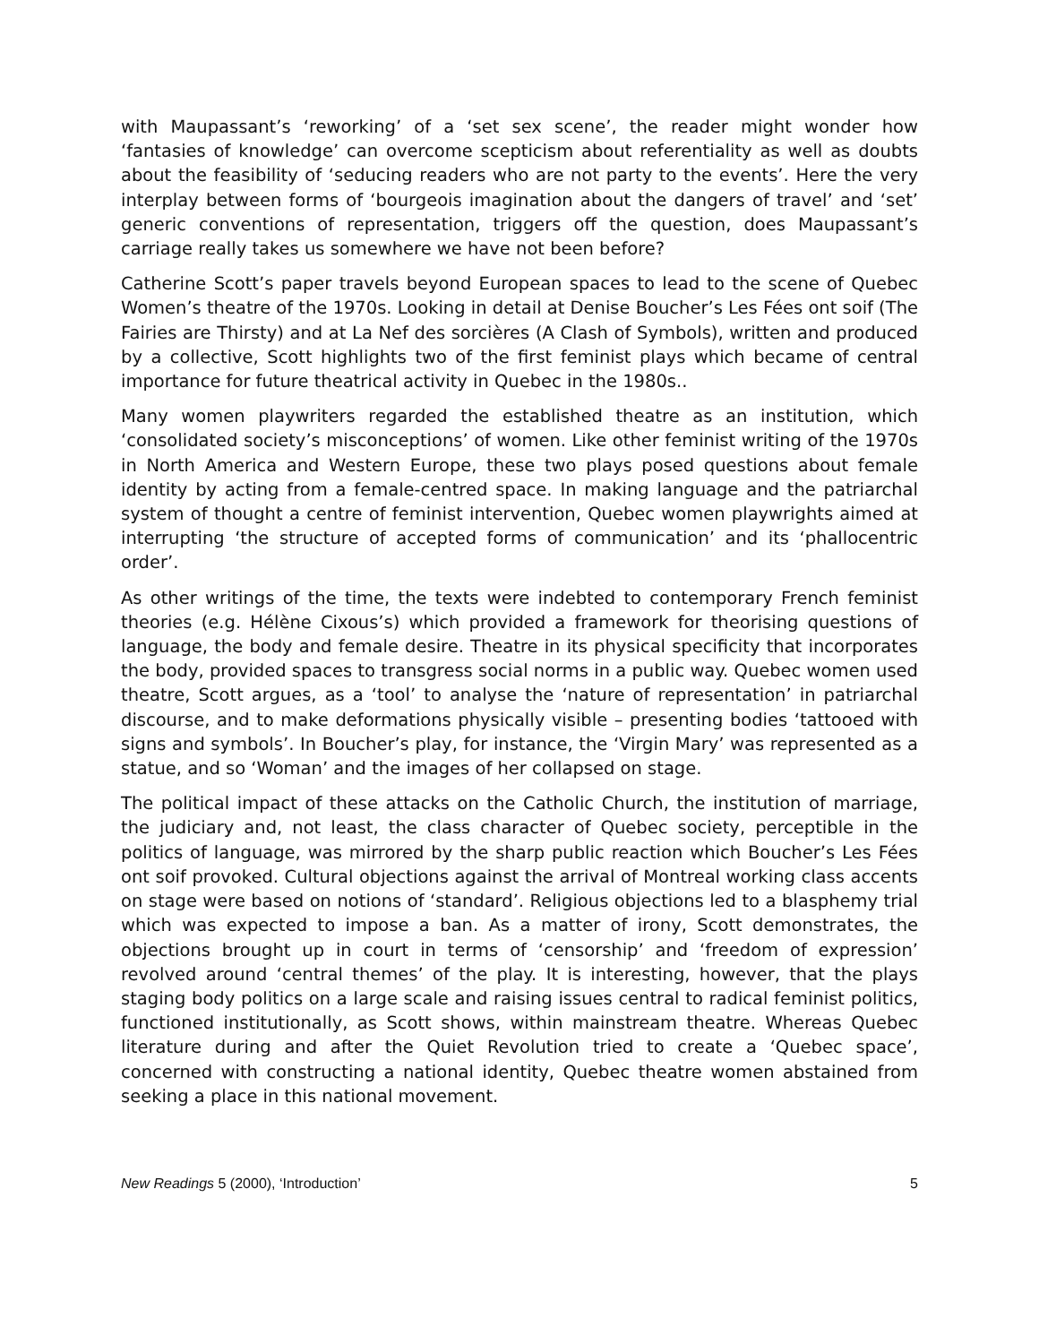with Maupassant’s ‘reworking’ of a ‘set sex scene’, the reader might wonder how ‘fantasies of knowledge’ can overcome scepticism about referentiality as well as doubts about the feasibility of ‘seducing readers who are not party to the events’. Here the very interplay between forms of ‘bourgeois imagination about the dangers of travel’ and ‘set’ generic conventions of representation, triggers off the question, does Maupassant’s carriage really takes us somewhere we have not been before?
Catherine Scott’s paper travels beyond European spaces to lead to the scene of Quebec Women’s theatre of the 1970s. Looking in detail at Denise Boucher’s Les Fées ont soif (The Fairies are Thirsty) and at La Nef des sorcières (A Clash of Symbols), written and produced by a collective, Scott highlights two of the first feminist plays which became of central importance for future theatrical activity in Quebec in the 1980s..
Many women playwriters regarded the established theatre as an institution, which ‘consolidated society’s misconceptions’ of women. Like other feminist writing of the 1970s in North America and Western Europe, these two plays posed questions about female identity by acting from a female-centred space. In making language and the patriarchal system of thought a centre of feminist intervention, Quebec women playwrights aimed at interrupting ‘the structure of accepted forms of communication’ and its ‘phallocentric order’.
As other writings of the time, the texts were indebted to contemporary French feminist theories (e.g. Hélène Cixous’s) which provided a framework for theorising questions of language, the body and female desire. Theatre in its physical specificity that incorporates the body, provided spaces to transgress social norms in a public way. Quebec women used theatre, Scott argues, as a ‘tool’ to analyse the ‘nature of representation’ in patriarchal discourse, and to make deformations physically visible – presenting bodies ‘tattooed with signs and symbols’. In Boucher’s play, for instance, the ‘Virgin Mary’ was represented as a statue, and so ‘Woman’ and the images of her collapsed on stage.
The political impact of these attacks on the Catholic Church, the institution of marriage, the judiciary and, not least, the class character of Quebec society, perceptible in the politics of language, was mirrored by the sharp public reaction which Boucher’s Les Fées ont soif provoked. Cultural objections against the arrival of Montreal working class accents on stage were based on notions of ‘standard’. Religious objections led to a blasphemy trial which was expected to impose a ban. As a matter of irony, Scott demonstrates, the objections brought up in court in terms of ‘censorship’ and ‘freedom of expression’ revolved around ‘central themes’ of the play. It is interesting, however, that the plays staging body politics on a large scale and raising issues central to radical feminist politics, functioned institutionally, as Scott shows, within mainstream theatre. Whereas Quebec literature during and after the Quiet Revolution tried to create a ‘Quebec space’, concerned with constructing a national identity, Quebec theatre women abstained from seeking a place in this national movement.
New Readings 5 (2000), ‘Introduction’ 5